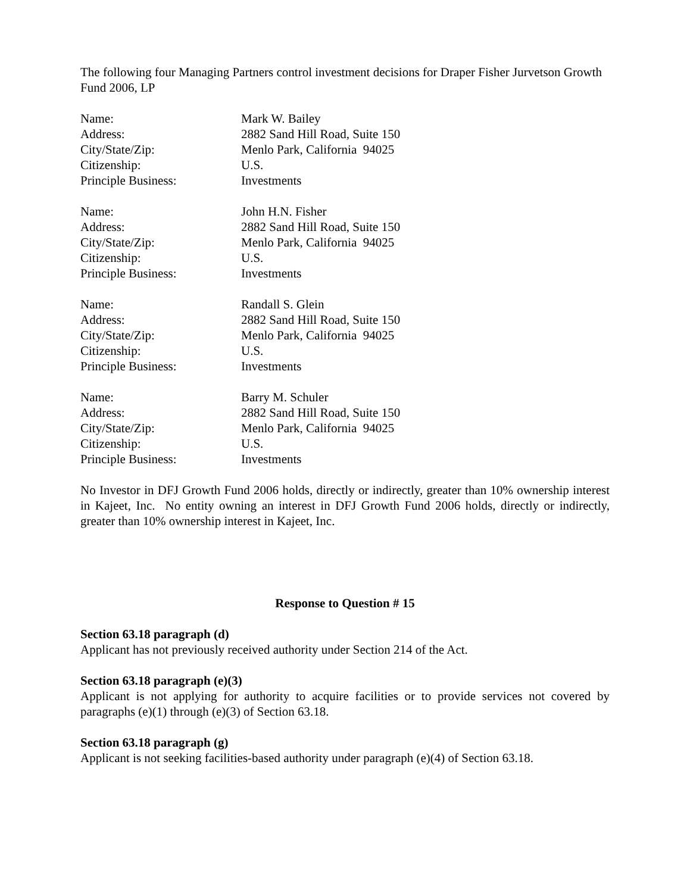The following four Managing Partners control investment decisions for Draper Fisher Jurvetson Growth Fund 2006, LP
Name: Mark W. Bailey
Address: 2882 Sand Hill Road, Suite 150
City/State/Zip: Menlo Park, California 94025
Citizenship: U.S.
Principle Business: Investments
Name: John H.N. Fisher
Address: 2882 Sand Hill Road, Suite 150
City/State/Zip: Menlo Park, California 94025
Citizenship: U.S.
Principle Business: Investments
Name: Randall S. Glein
Address: 2882 Sand Hill Road, Suite 150
City/State/Zip: Menlo Park, California 94025
Citizenship: U.S.
Principle Business: Investments
Name: Barry M. Schuler
Address: 2882 Sand Hill Road, Suite 150
City/State/Zip: Menlo Park, California 94025
Citizenship: U.S.
Principle Business: Investments
No Investor in DFJ Growth Fund 2006 holds, directly or indirectly, greater than 10% ownership interest in Kajeet, Inc. No entity owning an interest in DFJ Growth Fund 2006 holds, directly or indirectly, greater than 10% ownership interest in Kajeet, Inc.
Response to Question # 15
Section 63.18 paragraph (d)
Applicant has not previously received authority under Section 214 of the Act.
Section 63.18 paragraph (e)(3)
Applicant is not applying for authority to acquire facilities or to provide services not covered by paragraphs (e)(1) through (e)(3) of Section 63.18.
Section 63.18 paragraph (g)
Applicant is not seeking facilities-based authority under paragraph (e)(4) of Section 63.18.